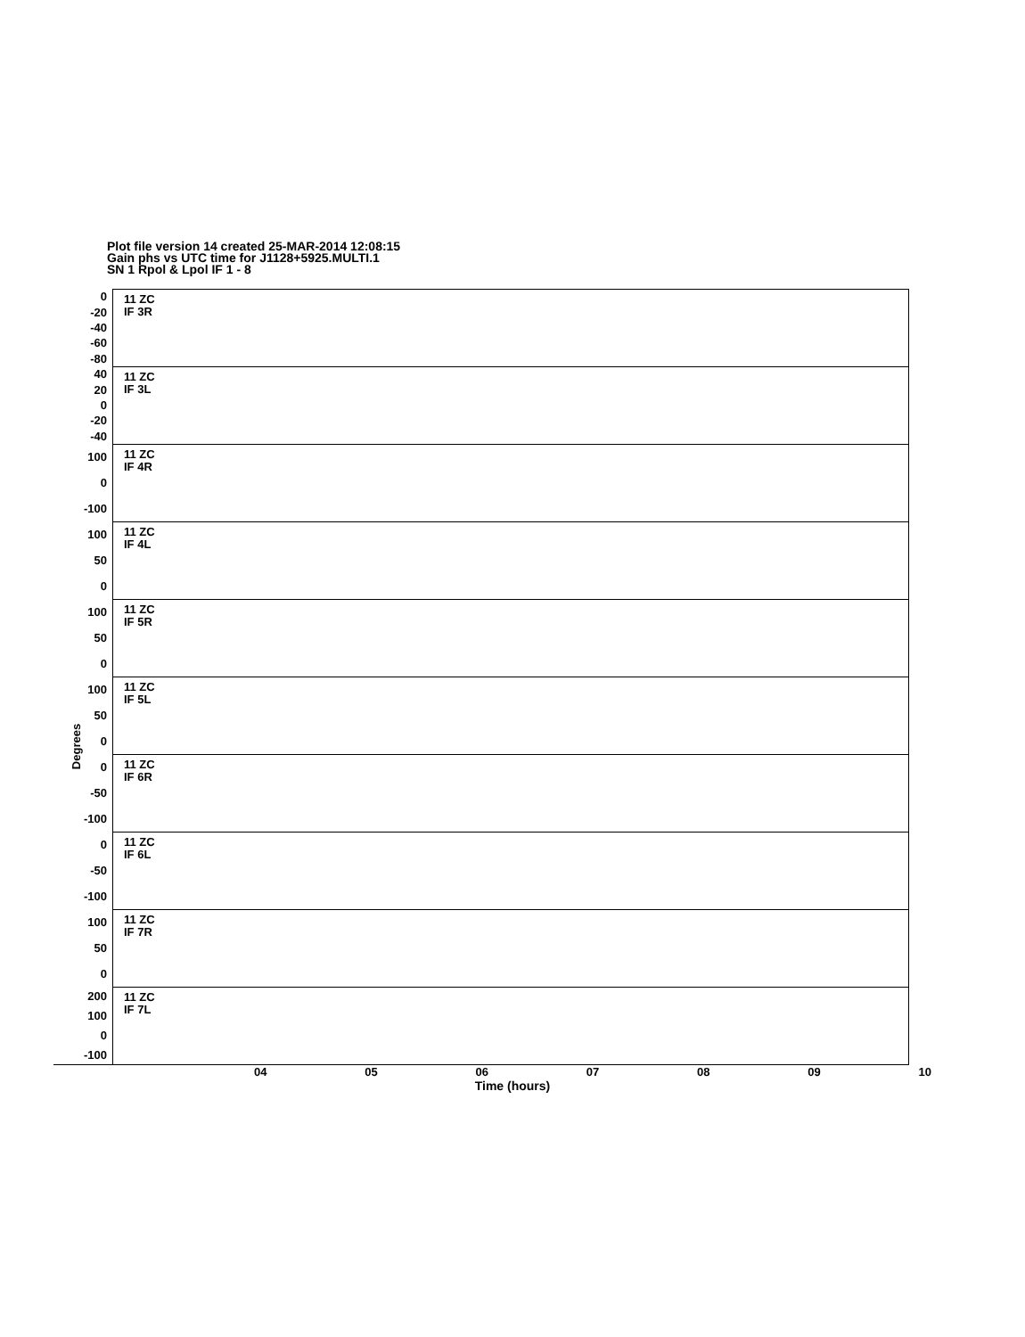Plot file version 14 created 25-MAR-2014 12:08:15
Gain phs vs UTC time for J1128+5925.MULTI.1
SN 1 Rpol & Lpol IF 1 - 8
Degrees
0
-20
-40
-60
-80
11 ZC
IF 3R
40
20
0
-20
-40
11 ZC
IF 3L
100
0
-100
11 ZC
IF 4R
100
50
0
11 ZC
IF 4L
100
50
0
11 ZC
IF 5R
100
50
0
11 ZC
IF 5L
0
-50
-100
11 ZC
IF 6R
0
-50
-100
11 ZC
IF 6L
100
50
0
11 ZC
IF 7R
200
100
0
-100
11 ZC
IF 7L
04 05 06 07 08 09 10
Time (hours)